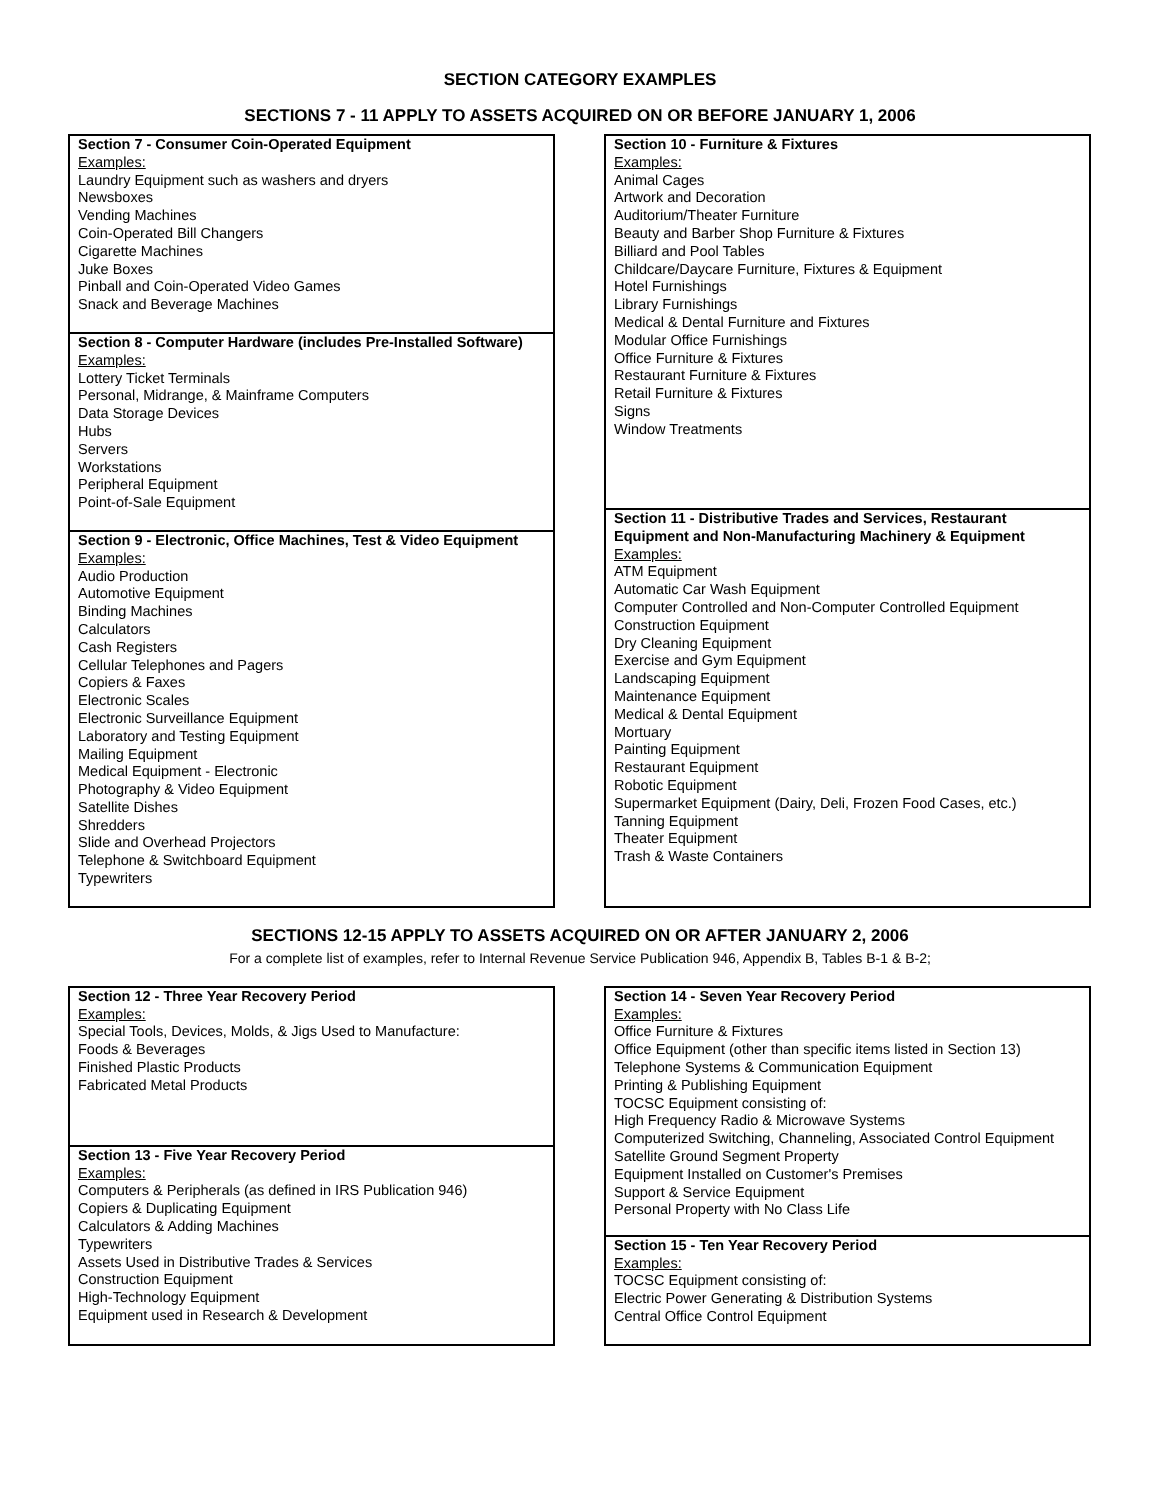SECTION CATEGORY EXAMPLES
SECTIONS 7 - 11 APPLY TO ASSETS ACQUIRED ON OR BEFORE JANUARY 1, 2006
Section 7 - Consumer Coin-Operated Equipment
Examples:
Laundry Equipment such as washers and dryers
Newsboxes
Vending Machines
Coin-Operated Bill Changers
Cigarette Machines
Juke Boxes
Pinball and Coin-Operated Video Games
Snack and Beverage Machines
Section 8 - Computer Hardware (includes Pre-Installed Software)
Examples:
Lottery Ticket Terminals
Personal, Midrange, & Mainframe Computers
Data Storage Devices
Hubs
Servers
Workstations
Peripheral Equipment
Point-of-Sale Equipment
Section 9 - Electronic, Office Machines, Test & Video Equipment
Examples:
Audio Production
Automotive Equipment
Binding Machines
Calculators
Cash Registers
Cellular Telephones and Pagers
Copiers & Faxes
Electronic Scales
Electronic Surveillance Equipment
Laboratory and Testing Equipment
Mailing Equipment
Medical Equipment - Electronic
Photography & Video Equipment
Satellite Dishes
Shredders
Slide and Overhead Projectors
Telephone & Switchboard Equipment
Typewriters
Section 10 - Furniture & Fixtures
Examples:
Animal Cages
Artwork and Decoration
Auditorium/Theater Furniture
Beauty and Barber Shop Furniture & Fixtures
Billiard and Pool Tables
Childcare/Daycare Furniture, Fixtures & Equipment
Hotel Furnishings
Library Furnishings
Medical & Dental Furniture and Fixtures
Modular Office Furnishings
Office Furniture & Fixtures
Restaurant Furniture & Fixtures
Retail Furniture & Fixtures
Signs
Window Treatments
Section 11 - Distributive Trades and Services, Restaurant Equipment and Non-Manufacturing Machinery & Equipment
Examples:
ATM Equipment
Automatic Car Wash Equipment
Computer Controlled and Non-Computer Controlled Equipment
Construction Equipment
Dry Cleaning Equipment
Exercise and Gym Equipment
Landscaping Equipment
Maintenance Equipment
Medical & Dental Equipment
Mortuary
Painting Equipment
Restaurant Equipment
Robotic Equipment
Supermarket Equipment (Dairy, Deli, Frozen Food Cases, etc.)
Tanning Equipment
Theater Equipment
Trash & Waste Containers
SECTIONS 12-15 APPLY TO ASSETS ACQUIRED ON OR AFTER JANUARY 2, 2006
For a complete list of examples, refer to Internal Revenue Service Publication 946, Appendix B, Tables B-1 & B-2;
Section 12 - Three Year Recovery Period
Examples:
Special Tools, Devices, Molds, & Jigs Used to Manufacture:
Foods & Beverages
Finished Plastic Products
Fabricated Metal Products
Section 13 - Five Year Recovery Period
Examples:
Computers & Peripherals (as defined in IRS Publication 946)
Copiers & Duplicating Equipment
Calculators & Adding Machines
Typewriters
Assets Used in Distributive Trades & Services
Construction Equipment
High-Technology Equipment
Equipment used in Research & Development
Section 14 - Seven Year Recovery Period
Examples:
Office Furniture & Fixtures
Office Equipment (other than specific items listed in Section 13)
Telephone Systems & Communication Equipment
Printing & Publishing Equipment
TOCSC Equipment consisting of:
High Frequency Radio & Microwave Systems
Computerized Switching, Channeling, Associated Control Equipment
Satellite Ground Segment Property
Equipment Installed on Customer's Premises
Support & Service Equipment
Personal Property with No Class Life
Section 15 - Ten Year Recovery Period
Examples:
TOCSC Equipment consisting of:
Electric Power Generating & Distribution Systems
Central Office Control Equipment